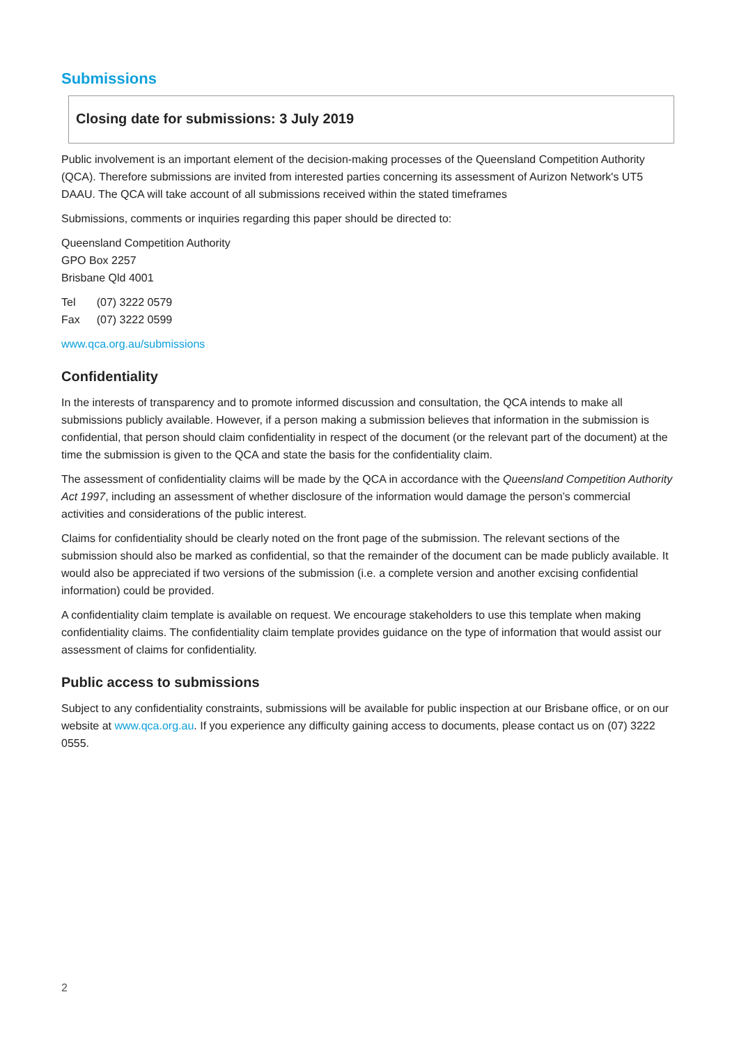Submissions
Closing date for submissions: 3 July 2019
Public involvement is an important element of the decision-making processes of the Queensland Competition Authority (QCA). Therefore submissions are invited from interested parties concerning its assessment of Aurizon Network's UT5 DAAU. The QCA will take account of all submissions received within the stated timeframes
Submissions, comments or inquiries regarding this paper should be directed to:
Queensland Competition Authority
GPO Box 2257
Brisbane Qld 4001
| Tel | (07) 3222 0579 |
| Fax | (07) 3222 0599 |
www.qca.org.au/submissions
Confidentiality
In the interests of transparency and to promote informed discussion and consultation, the QCA intends to make all submissions publicly available. However, if a person making a submission believes that information in the submission is confidential, that person should claim confidentiality in respect of the document (or the relevant part of the document) at the time the submission is given to the QCA and state the basis for the confidentiality claim.
The assessment of confidentiality claims will be made by the QCA in accordance with the Queensland Competition Authority Act 1997, including an assessment of whether disclosure of the information would damage the person’s commercial activities and considerations of the public interest.
Claims for confidentiality should be clearly noted on the front page of the submission. The relevant sections of the submission should also be marked as confidential, so that the remainder of the document can be made publicly available. It would also be appreciated if two versions of the submission (i.e. a complete version and another excising confidential information) could be provided.
A confidentiality claim template is available on request. We encourage stakeholders to use this template when making confidentiality claims. The confidentiality claim template provides guidance on the type of information that would assist our assessment of claims for confidentiality.
Public access to submissions
Subject to any confidentiality constraints, submissions will be available for public inspection at our Brisbane office, or on our website at www.qca.org.au. If you experience any difficulty gaining access to documents, please contact us on (07) 3222 0555.
2